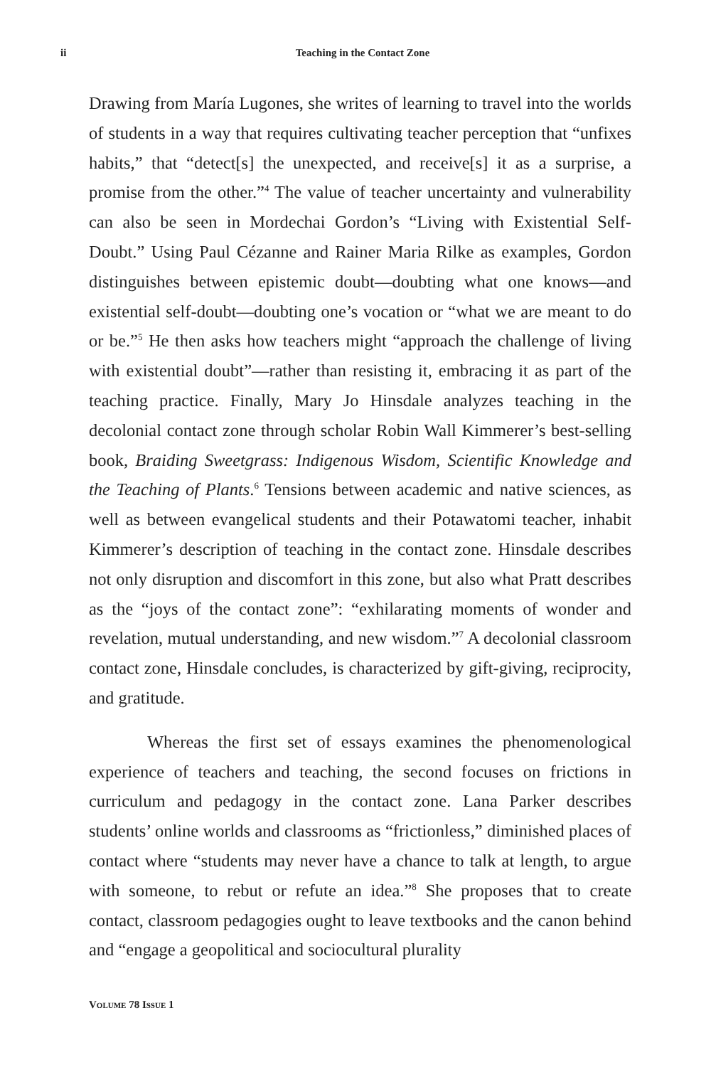ii
Teaching in the Contact Zone
Drawing from María Lugones, she writes of learning to travel into the worlds of students in a way that requires cultivating teacher perception that “unfixes habits,” that “detect[s] the unexpected, and receive[s] it as a surprise, a promise from the other.”<sup>4</sup> The value of teacher uncertainty and vulnerability can also be seen in Mordechai Gordon’s “Living with Existential Self-Doubt.” Using Paul Cézanne and Rainer Maria Rilke as examples, Gordon distinguishes between epistemic doubt—doubting what one knows—and existential self-doubt—doubting one’s vocation or “what we are meant to do or be.”<sup>5</sup> He then asks how teachers might “approach the challenge of living with existential doubt”—rather than resisting it, embracing it as part of the teaching practice. Finally, Mary Jo Hinsdale analyzes teaching in the decolonial contact zone through scholar Robin Wall Kimmerer’s best-selling book, Braiding Sweetgrass: Indigenous Wisdom, Scientific Knowledge and the Teaching of Plants.<sup>6</sup> Tensions between academic and native sciences, as well as between evangelical students and their Potawatomi teacher, inhabit Kimmerer’s description of teaching in the contact zone. Hinsdale describes not only disruption and discomfort in this zone, but also what Pratt describes as the “joys of the contact zone”: “exhilarating moments of wonder and revelation, mutual understanding, and new wisdom.”<sup>7</sup> A decolonial classroom contact zone, Hinsdale concludes, is characterized by gift-giving, reciprocity, and gratitude.
Whereas the first set of essays examines the phenomenological experience of teachers and teaching, the second focuses on frictions in curriculum and pedagogy in the contact zone. Lana Parker describes students’ online worlds and classrooms as “frictionless,” diminished places of contact where “students may never have a chance to talk at length, to argue with someone, to rebut or refute an idea.”<sup>8</sup> She proposes that to create contact, classroom pedagogies ought to leave textbooks and the canon behind and “engage a geopolitical and sociocultural plurality
VOLUME 78 ISSUE 1